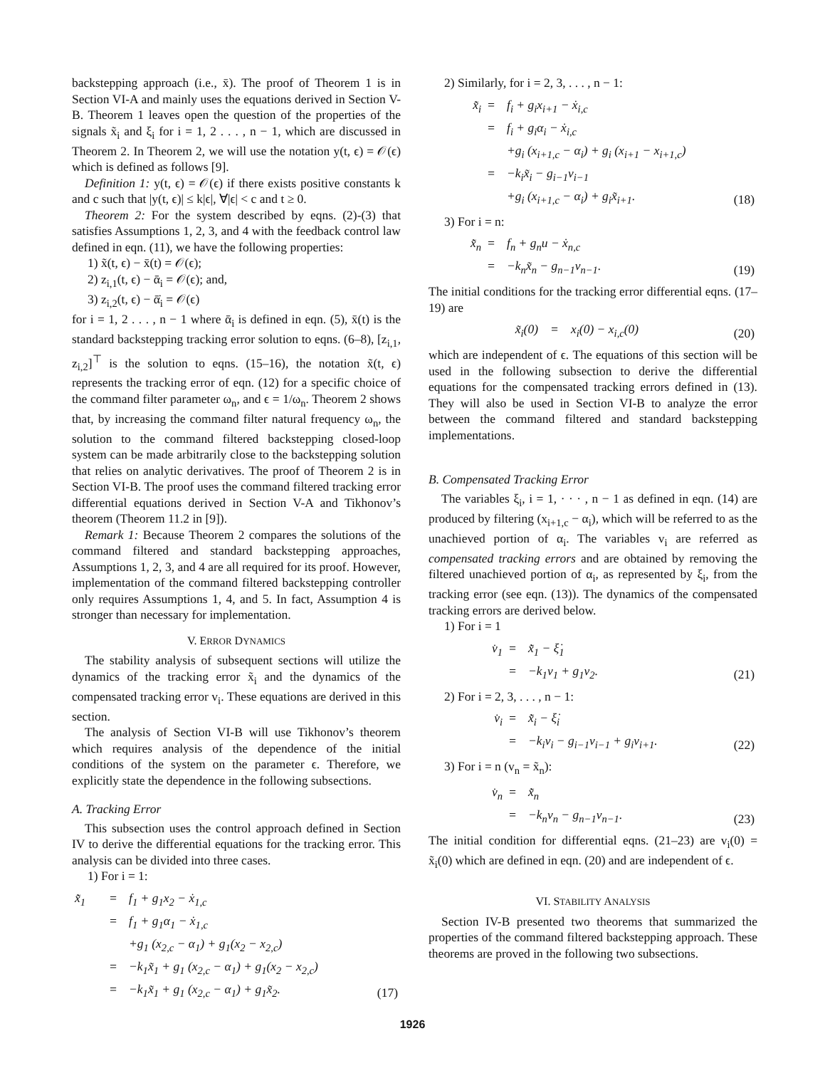backstepping approach (i.e., x̄). The proof of Theorem 1 is in Section VI-A and mainly uses the equations derived in Section V-B. Theorem 1 leaves open the question of the properties of the signals x̃<sub>i</sub> and ξ<sub>i</sub> for i = 1, 2 . . . , n − 1, which are discussed in Theorem 2. In Theorem 2, we will use the notation y(t, ϵ) = 𝒪(ϵ) which is defined as follows [9].
Definition 1: y(t, ϵ) = 𝒪(ϵ) if there exists positive constants k and c such that |y(t, ϵ)| ≤ k|ϵ|, ∀|ϵ| < c and t ≥ 0.
Theorem 2: For the system described by eqns. (2)-(3) that satisfies Assumptions 1, 2, 3, and 4 with the feedback control law defined in eqn. (11), we have the following properties:
1) x̃(t, ϵ) − x̄(t) = 𝒪(ϵ);
2) z<sub>i,1</sub>(t, ϵ) − ᾱ<sub>i</sub> = 𝒪(ϵ); and,
3) z<sub>i,2</sub>(t, ϵ) − ᾱ̇<sub>i</sub> = 𝒪(ϵ)
for i = 1, 2 . . . , n − 1 where ᾱ<sub>i</sub> is defined in eqn. (5), x̄(t) is the standard backstepping tracking error solution to eqns. (6–8), [z<sub>i,1</sub>, z<sub>i,2</sub>]<sup>⊤</sup> is the solution to eqns. (15–16), the notation x̃(t, ϵ) represents the tracking error of eqn. (12) for a specific choice of the command filter parameter ω<sub>n</sub>, and ϵ = 1/ω<sub>n</sub>. Theorem 2 shows that, by increasing the command filter natural frequency ω<sub>n</sub>, the solution to the command filtered backstepping closed-loop system can be made arbitrarily close to the backstepping solution that relies on analytic derivatives. The proof of Theorem 2 is in Section VI-B. The proof uses the command filtered tracking error differential equations derived in Section V-A and Tikhonov’s theorem (Theorem 11.2 in [9]).
Remark 1: Because Theorem 2 compares the solutions of the command filtered and standard backstepping approaches, Assumptions 1, 2, 3, and 4 are all required for its proof. However, implementation of the command filtered backstepping controller only requires Assumptions 1, 4, and 5. In fact, Assumption 4 is stronger than necessary for implementation.
V. ERROR DYNAMICS
The stability analysis of subsequent sections will utilize the dynamics of the tracking error x̃<sub>i</sub> and the dynamics of the compensated tracking error v<sub>i</sub>. These equations are derived in this section.
The analysis of Section VI-B will use Tikhonov’s theorem which requires analysis of the dependence of the initial conditions of the system on the parameter ϵ. Therefore, we explicitly state the dependence in the following subsections.
A. Tracking Error
This subsection uses the control approach defined in Section IV to derive the differential equations for the tracking error. This analysis can be divided into three cases.
1) For i = 1:
| x̃̇<sub>1</sub> | = | f<sub>1</sub> + g<sub>1</sub>x<sub>2</sub> − ẋ<sub>1,c</sub> | |
| | = | f<sub>1</sub> + g<sub>1</sub>α<sub>1</sub> − ẋ<sub>1,c</sub> | |
| | | +g<sub>1</sub> (x<sub>2,c</sub> − α<sub>1</sub>) + g<sub>1</sub>(x<sub>2</sub> − x<sub>2,c</sub>) | |
| | = | −k<sub>1</sub>x̃<sub>1</sub> + g<sub>1</sub> (x<sub>2,c</sub> − α<sub>1</sub>) + g<sub>1</sub>(x<sub>2</sub> − x<sub>2,c</sub>) | |
| | = | −k<sub>1</sub>x̃<sub>1</sub> + g<sub>1</sub> (x<sub>2,c</sub> − α<sub>1</sub>) + g<sub>1</sub>x̃<sub>2</sub>. | (17) |
2) Similarly, for i = 2, 3, . . . , n − 1:
| x̃̇<sub>i</sub> | = | f<sub>i</sub> + g<sub>i</sub>x<sub>i+1</sub> − ẋ<sub>i,c</sub> | |
| | = | f<sub>i</sub> + g<sub>i</sub>α<sub>i</sub> − ẋ<sub>i,c</sub> | |
| | | +g<sub>i</sub> (x<sub>i+1,c</sub> − α<sub>i</sub>) + g<sub>i</sub> (x<sub>i+1</sub> − x<sub>i+1,c</sub>) | |
| | = | −k<sub>i</sub>x̃<sub>i</sub> − g<sub>i−1</sub>v<sub>i−1</sub> | |
| | | +g<sub>i</sub> (x<sub>i+1,c</sub> − α<sub>i</sub>) + g<sub>i</sub>x̃<sub>i+1</sub>. | (18) |
3) For i = n:
| x̃̇<sub>n</sub> | = | f<sub>n</sub> + g<sub>n</sub>u − ẋ<sub>n,c</sub> | |
| | = | −k<sub>n</sub>x̃<sub>n</sub> − g<sub>n−1</sub>v<sub>n−1</sub>. | (19) |
The initial conditions for the tracking error differential eqns. (17–19) are
| x̃<sub>i</sub>(0) | = | x<sub>i</sub>(0) − x<sub>i,c</sub>(0) | (20) |
which are independent of ϵ. The equations of this section will be used in the following subsection to derive the differential equations for the compensated tracking errors defined in (13). They will also be used in Section VI-B to analyze the error between the command filtered and standard backstepping implementations.
B. Compensated Tracking Error
The variables ξ<sub>i</sub>, i = 1, · · · , n − 1 as defined in eqn. (14) are produced by filtering (x<sub>i+1,c</sub> − α<sub>i</sub>), which will be referred to as the unachieved portion of α<sub>i</sub>. The variables v<sub>i</sub> are referred as compensated tracking errors and are obtained by removing the filtered unachieved portion of α<sub>i</sub>, as represented by ξ<sub>i</sub>, from the tracking error (see eqn. (13)). The dynamics of the compensated tracking errors are derived below.
1) For i = 1
| v̇<sub>1</sub> | = | x̃̇<sub>1</sub> − ξ̇<sub>1</sub> | |
| | = | −k<sub>1</sub>v<sub>1</sub> + g<sub>1</sub>v<sub>2</sub>. | (21) |
2) For i = 2, 3, . . . , n − 1:
| v̇<sub>i</sub> | = | x̃̇<sub>i</sub> − ξ̇<sub>i</sub> | |
| | = | −k<sub>i</sub>v<sub>i</sub> − g<sub>i−1</sub>v<sub>i−1</sub> + g<sub>i</sub>v<sub>i+1</sub>. | (22) |
3) For i = n (v<sub>n</sub> = x̃<sub>n</sub>):
| v̇<sub>n</sub> | = | x̃̇<sub>n</sub> | |
| | = | −k<sub>n</sub>v<sub>n</sub> − g<sub>n−1</sub>v<sub>n−1</sub>. | (23) |
The initial condition for differential eqns. (21–23) are v<sub>i</sub>(0) = x̃<sub>i</sub>(0) which are defined in eqn. (20) and are independent of ϵ.
VI. STABILITY ANALYSIS
Section IV-B presented two theorems that summarized the properties of the command filtered backstepping approach. These theorems are proved in the following two subsections.
1926